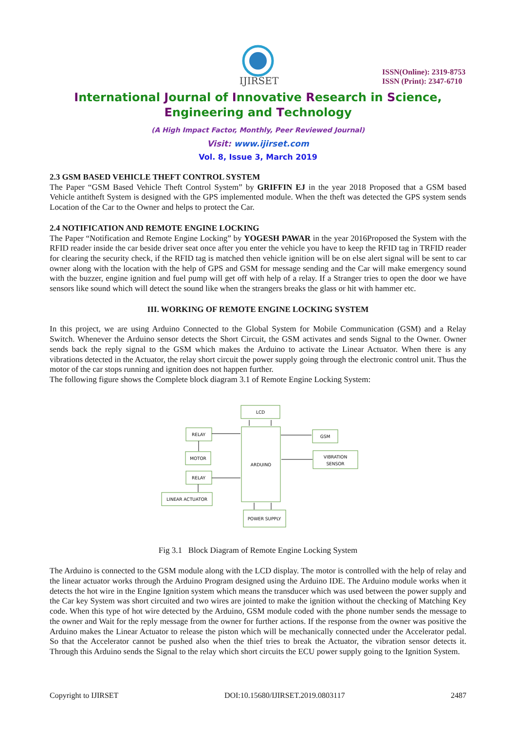IJIRSET
ISSN(Online): 2319-8753
ISSN (Print): 2347-6710
International Journal of Innovative Research in Science,
Engineering and Technology
(A High Impact Factor, Monthly, Peer Reviewed Journal)
Visit: www.ijirset.com
Vol. 8, Issue 3, March 2019
2.3 GSM BASED VEHICLE THEFT CONTROL SYSTEM
The Paper “GSM Based Vehicle Theft Control System” by GRIFFIN EJ in the year 2018 Proposed that a GSM based Vehicle antitheft System is designed with the GPS implemented module. When the theft was detected the GPS system sends Location of the Car to the Owner and helps to protect the Car.
2.4 NOTIFICATION AND REMOTE ENGINE LOCKING
The Paper “Notification and Remote Engine Locking” by YOGESH PAWAR in the year 2016Proposed the System with the RFID reader inside the car beside driver seat once after you enter the vehicle you have to keep the RFID tag in TRFID reader for clearing the security check, if the RFID tag is matched then vehicle ignition will be on else alert signal will be sent to car owner along with the location with the help of GPS and GSM for message sending and the Car will make emergency sound with the buzzer, engine ignition and fuel pump will get off with help of a relay. If a Stranger tries to open the door we have sensors like sound which will detect the sound like when the strangers breaks the glass or hit with hammer etc.
III. WORKING OF REMOTE ENGINE LOCKING SYSTEM
In this project, we are using Arduino Connected to the Global System for Mobile Communication (GSM) and a Relay Switch. Whenever the Arduino sensor detects the Short Circuit, the GSM activates and sends Signal to the Owner. Owner sends back the reply signal to the GSM which makes the Arduino to activate the Linear Actuator. When there is any vibrations detected in the Actuator, the relay short circuit the power supply going through the electronic control unit. Thus the motor of the car stops running and ignition does not happen further.
The following figure shows the Complete block diagram 3.1 of Remote Engine Locking System:
LCD
ARDUINO
RELAY
MOTOR
RELAY
LINEAR ACTUATOR
GSM
VIBRATION
SENSOR
POWER SUPPLY
Fig 3.1 Block Diagram of Remote Engine Locking System
The Arduino is connected to the GSM module along with the LCD display. The motor is controlled with the help of relay and the linear actuator works through the Arduino Program designed using the Arduino IDE. The Arduino module works when it detects the hot wire in the Engine Ignition system which means the transducer which was used between the power supply and the Car key System was short circuited and two wires are jointed to make the ignition without the checking of Matching Key code. When this type of hot wire detected by the Arduino, GSM module coded with the phone number sends the message to the owner and Wait for the reply message from the owner for further actions. If the response from the owner was positive the Arduino makes the Linear Actuator to release the piston which will be mechanically connected under the Accelerator pedal. So that the Accelerator cannot be pushed also when the thief tries to break the Actuator, the vibration sensor detects it. Through this Arduino sends the Signal to the relay which short circuits the ECU power supply going to the Ignition System.
Copyright to IJIRSET DOI:10.15680/IJIRSET.2019.0803117 2487